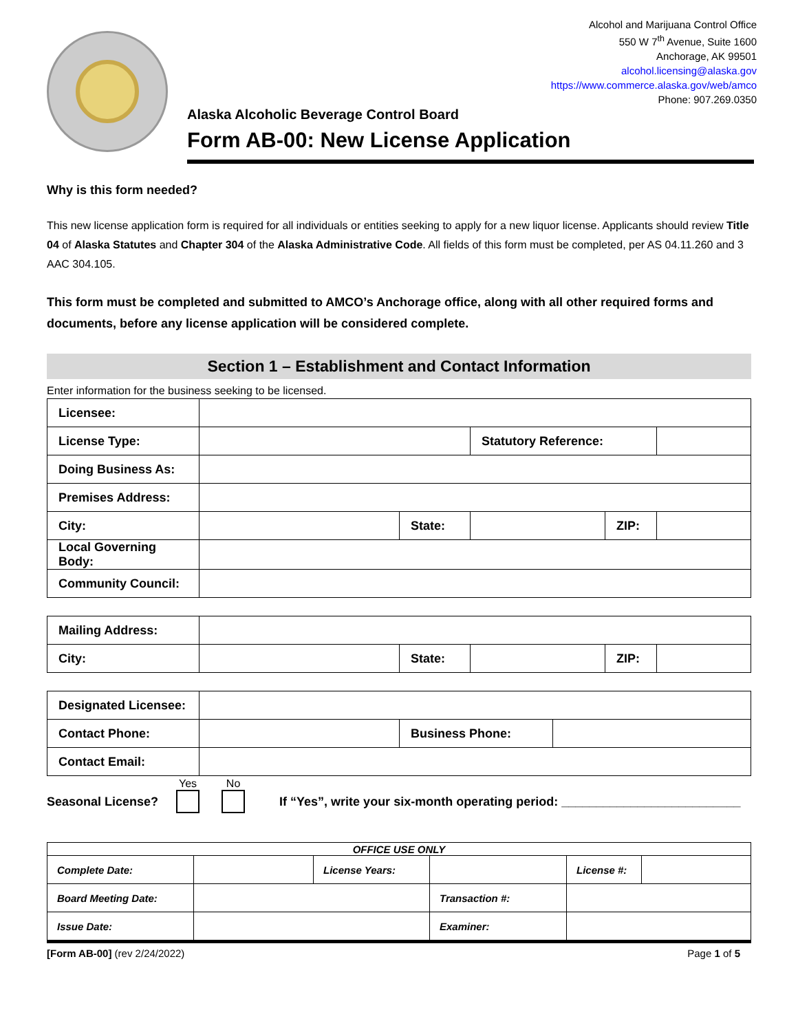Alcohol and Marijuana Control Office
550 W 7<sup>th</sup> Avenue, Suite 1600
Anchorage, AK 99501
alcohol.licensing@alaska.gov
https://www.commerce.alaska.gov/web/amco
Phone: 907.269.0350
Alaska Alcoholic Beverage Control Board
Form AB-00: New License Application
Why is this form needed?
This new license application form is required for all individuals or entities seeking to apply for a new liquor license. Applicants should review Title 04 of Alaska Statutes and Chapter 304 of the Alaska Administrative Code. All fields of this form must be completed, per AS 04.11.260 and 3 AAC 304.105.
This form must be completed and submitted to AMCO’s Anchorage office, along with all other required forms and documents, before any license application will be considered complete.
Section 1 – Establishment and Contact Information
Enter information for the business seeking to be licensed.
| Licensee: | | | | | |
| License Type: | | | Statutory Reference: | | |
| Doing Business As: | | | | | |
| Premises Address: | | | | | |
| City: | | State: | | ZIP: | |
| Local Governing Body: | | | | | |
| Community Council: | | | | | |
| Mailing Address: | | | | | |
| City: | | State: | | ZIP: | |
| Designated Licensee: | | | |
| Contact Phone: | | Business Phone: | |
| Contact Email: | | | |
Seasonal License? Yes
No
If “Yes”, write your six-month operating period: __________________________
| OFFICE USE ONLY | | | | | |
| Complete Date: | | License Years: | | License #: | |
| Board Meeting Date: | | | Transaction #: | | |
| Issue Date: | | | Examiner: | | |
[Form AB-00] (rev 2/24/2022) Page 1 of 5